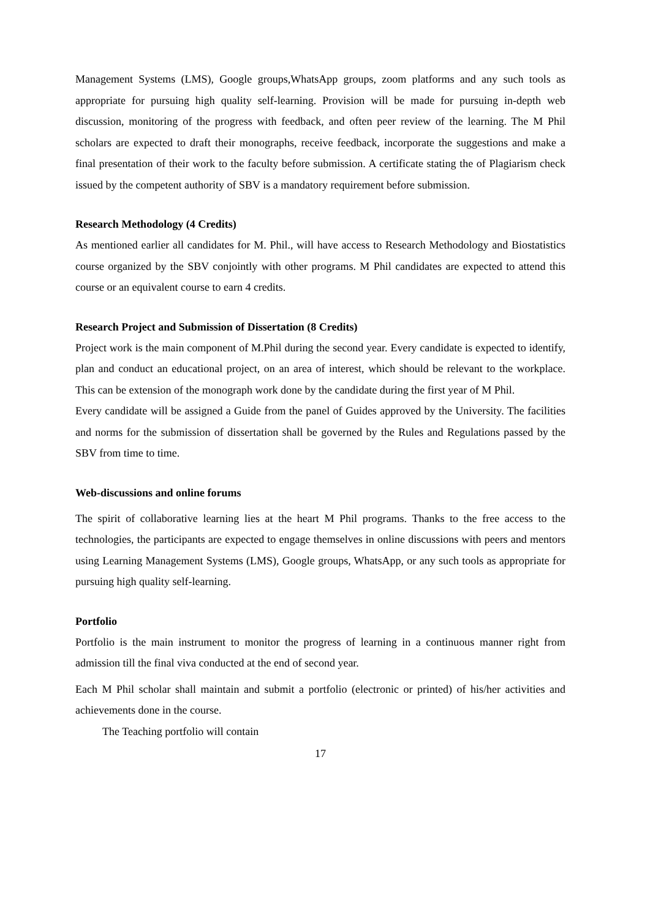Management Systems (LMS), Google groups,WhatsApp groups, zoom platforms and any such tools as appropriate for pursuing high quality self-learning. Provision will be made for pursuing in-depth web discussion, monitoring of the progress with feedback, and often peer review of the learning. The M Phil scholars are expected to draft their monographs, receive feedback, incorporate the suggestions and make a final presentation of their work to the faculty before submission. A certificate stating the of Plagiarism check issued by the competent authority of SBV is a mandatory requirement before submission.
Research Methodology (4 Credits)
As mentioned earlier all candidates for M. Phil., will have access to Research Methodology and Biostatistics course organized by the SBV conjointly with other programs. M Phil candidates are expected to attend this course or an equivalent course to earn 4 credits.
Research Project and Submission of Dissertation (8 Credits)
Project work is the main component of M.Phil during the second year. Every candidate is expected to identify, plan and conduct an educational project, on an area of interest, which should be relevant to the workplace. This can be extension of the monograph work done by the candidate during the first year of M Phil.
Every candidate will be assigned a Guide from the panel of Guides approved by the University. The facilities and norms for the submission of dissertation shall be governed by the Rules and Regulations passed by the SBV from time to time.
Web-discussions and online forums
The spirit of collaborative learning lies at the heart M Phil programs. Thanks to the free access to the technologies, the participants are expected to engage themselves in online discussions with peers and mentors using Learning Management Systems (LMS), Google groups, WhatsApp, or any such tools as appropriate for pursuing high quality self-learning.
Portfolio
Portfolio is the main instrument to monitor the progress of learning in a continuous manner right from admission till the final viva conducted at the end of second year.
Each M Phil scholar shall maintain and submit a portfolio (electronic or printed) of his/her activities and achievements done in the course.
The Teaching portfolio will contain
17